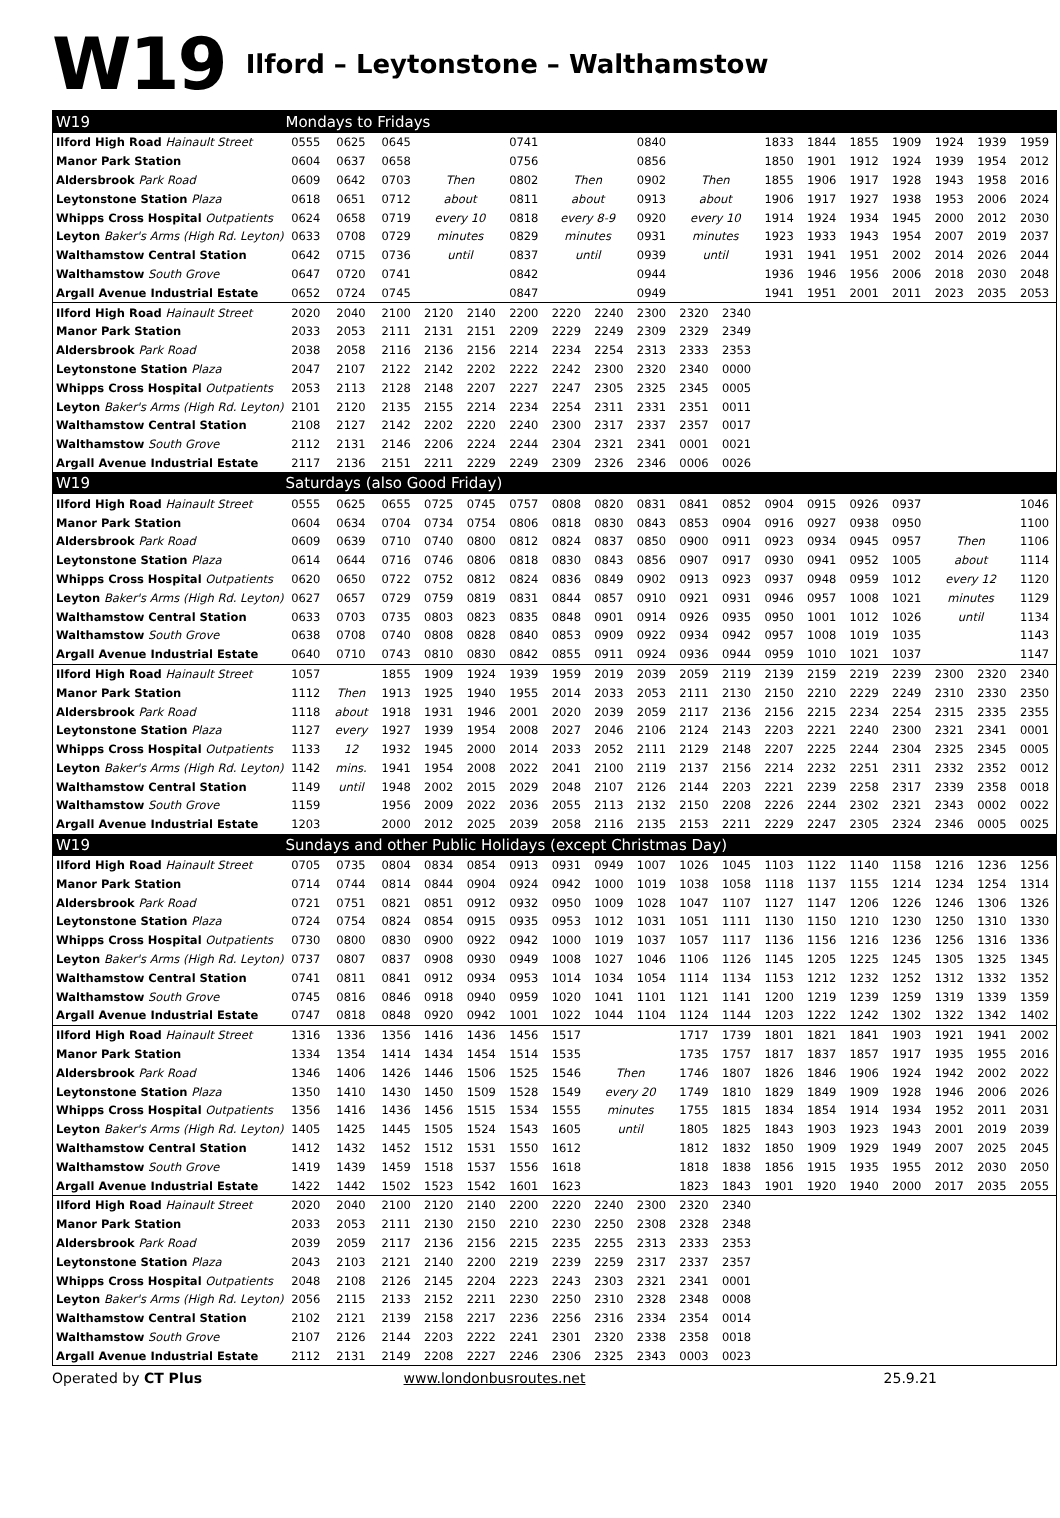W19 Ilford – Leytonstone – Walthamstow
| W19 | Mondays to Fridays | | | | | | | | | | | | | | | | | |
| Ilford High Road Hainault Street | 0555 | 0625 | 0645 | | | 0741 | | | 0840 | | | 1833 | 1844 | 1855 | 1909 | 1924 | 1939 | 1959 |
| Manor Park Station | 0604 | 0637 | 0658 | | | 0756 | | | 0856 | | | 1850 | 1901 | 1912 | 1924 | 1939 | 1954 | 2012 |
| Aldersbrook Park Road | 0609 | 0642 | 0703 | Then | | 0802 | Then | | 0902 | Then | | 1855 | 1906 | 1917 | 1928 | 1943 | 1958 | 2016 |
| Leytonstone Station Plaza | 0618 | 0651 | 0712 | about | | 0811 | about | | 0913 | about | | 1906 | 1917 | 1927 | 1938 | 1953 | 2006 | 2024 |
| Whipps Cross Hospital Outpatients | 0624 | 0658 | 0719 | every 10 | | 0818 | every 8-9 | | 0920 | every 10 | | 1914 | 1924 | 1934 | 1945 | 2000 | 2012 | 2030 |
| Leyton Baker's Arms (High Rd. Leyton) | 0633 | 0708 | 0729 | minutes | | 0829 | minutes | | 0931 | minutes | | 1923 | 1933 | 1943 | 1954 | 2007 | 2019 | 2037 |
| Walthamstow Central Station | 0642 | 0715 | 0736 | until | | 0837 | until | | 0939 | until | | 1931 | 1941 | 1951 | 2002 | 2014 | 2026 | 2044 |
| Walthamstow South Grove | 0647 | 0720 | 0741 | | | 0842 | | | 0944 | | | 1936 | 1946 | 1956 | 2006 | 2018 | 2030 | 2048 |
| Argall Avenue Industrial Estate | 0652 | 0724 | 0745 | | | 0847 | | | 0949 | | | 1941 | 1951 | 2001 | 2011 | 2023 | 2035 | 2053 |
| Ilford High Road Hainault Street | 2020 | 2040 | 2100 | 2120 | 2140 | 2200 | 2220 | 2240 | 2300 | 2320 | 2340 | | | | | | | |
| Manor Park Station | 2033 | 2053 | 2111 | 2131 | 2151 | 2209 | 2229 | 2249 | 2309 | 2329 | 2349 | | | | | | | |
| Aldersbrook Park Road | 2038 | 2058 | 2116 | 2136 | 2156 | 2214 | 2234 | 2254 | 2313 | 2333 | 2353 | | | | | | | |
| Leytonstone Station Plaza | 2047 | 2107 | 2122 | 2142 | 2202 | 2222 | 2242 | 2300 | 2320 | 2340 | 0000 | | | | | | | |
| Whipps Cross Hospital Outpatients | 2053 | 2113 | 2128 | 2148 | 2207 | 2227 | 2247 | 2305 | 2325 | 2345 | 0005 | | | | | | | |
| Leyton Baker's Arms (High Rd. Leyton) | 2101 | 2120 | 2135 | 2155 | 2214 | 2234 | 2254 | 2311 | 2331 | 2351 | 0011 | | | | | | | |
| Walthamstow Central Station | 2108 | 2127 | 2142 | 2202 | 2220 | 2240 | 2300 | 2317 | 2337 | 2357 | 0017 | | | | | | | |
| Walthamstow South Grove | 2112 | 2131 | 2146 | 2206 | 2224 | 2244 | 2304 | 2321 | 2341 | 0001 | 0021 | | | | | | | |
| Argall Avenue Industrial Estate | 2117 | 2136 | 2151 | 2211 | 2229 | 2249 | 2309 | 2326 | 2346 | 0006 | 0026 | | | | | | | |
| W19 | Saturdays (also Good Friday) | | | | | | | | | | | | | | | | | |
| Ilford High Road Hainault Street | 0555 | 0625 | 0655 | 0725 | 0745 | 0757 | 0808 | 0820 | 0831 | 0841 | 0852 | 0904 | 0915 | 0926 | 0937 | | | 1046 |
| Manor Park Station | 0604 | 0634 | 0704 | 0734 | 0754 | 0806 | 0818 | 0830 | 0843 | 0853 | 0904 | 0916 | 0927 | 0938 | 0950 | | | 1100 |
| Aldersbrook Park Road | 0609 | 0639 | 0710 | 0740 | 0800 | 0812 | 0824 | 0837 | 0850 | 0900 | 0911 | 0923 | 0934 | 0945 | 0957 | Then | | 1106 |
| Leytonstone Station Plaza | 0614 | 0644 | 0716 | 0746 | 0806 | 0818 | 0830 | 0843 | 0856 | 0907 | 0917 | 0930 | 0941 | 0952 | 1005 | about | | 1114 |
| Whipps Cross Hospital Outpatients | 0620 | 0650 | 0722 | 0752 | 0812 | 0824 | 0836 | 0849 | 0902 | 0913 | 0923 | 0937 | 0948 | 0959 | 1012 | every 12 | | 1120 |
| Leyton Baker's Arms (High Rd. Leyton) | 0627 | 0657 | 0729 | 0759 | 0819 | 0831 | 0844 | 0857 | 0910 | 0921 | 0931 | 0946 | 0957 | 1008 | 1021 | minutes | | 1129 |
| Walthamstow Central Station | 0633 | 0703 | 0735 | 0803 | 0823 | 0835 | 0848 | 0901 | 0914 | 0926 | 0935 | 0950 | 1001 | 1012 | 1026 | until | | 1134 |
| Walthamstow South Grove | 0638 | 0708 | 0740 | 0808 | 0828 | 0840 | 0853 | 0909 | 0922 | 0934 | 0942 | 0957 | 1008 | 1019 | 1035 | | | 1143 |
| Argall Avenue Industrial Estate | 0640 | 0710 | 0743 | 0810 | 0830 | 0842 | 0855 | 0911 | 0924 | 0936 | 0944 | 0959 | 1010 | 1021 | 1037 | | | 1147 |
| Ilford High Road Hainault Street | 1057 | | 1855 | 1909 | 1924 | 1939 | 1959 | 2019 | 2039 | 2059 | 2119 | 2139 | 2159 | 2219 | 2239 | 2300 | 2320 | 2340 |
| Manor Park Station | 1112 | Then | 1913 | 1925 | 1940 | 1955 | 2014 | 2033 | 2053 | 2111 | 2130 | 2150 | 2210 | 2229 | 2249 | 2310 | 2330 | 2350 |
| Aldersbrook Park Road | 1118 | about | 1918 | 1931 | 1946 | 2001 | 2020 | 2039 | 2059 | 2117 | 2136 | 2156 | 2215 | 2234 | 2254 | 2315 | 2335 | 2355 |
| Leytonstone Station Plaza | 1127 | every | 1927 | 1939 | 1954 | 2008 | 2027 | 2046 | 2106 | 2124 | 2143 | 2203 | 2221 | 2240 | 2300 | 2321 | 2341 | 0001 |
| Whipps Cross Hospital Outpatients | 1133 | 12 | 1932 | 1945 | 2000 | 2014 | 2033 | 2052 | 2111 | 2129 | 2148 | 2207 | 2225 | 2244 | 2304 | 2325 | 2345 | 0005 |
| Leyton Baker's Arms (High Rd. Leyton) | 1142 | mins. | 1941 | 1954 | 2008 | 2022 | 2041 | 2100 | 2119 | 2137 | 2156 | 2214 | 2232 | 2251 | 2311 | 2332 | 2352 | 0012 |
| Walthamstow Central Station | 1149 | until | 1948 | 2002 | 2015 | 2029 | 2048 | 2107 | 2126 | 2144 | 2203 | 2221 | 2239 | 2258 | 2317 | 2339 | 2358 | 0018 |
| Walthamstow South Grove | 1159 | | 1956 | 2009 | 2022 | 2036 | 2055 | 2113 | 2132 | 2150 | 2208 | 2226 | 2244 | 2302 | 2321 | 2343 | 0002 | 0022 |
| Argall Avenue Industrial Estate | 1203 | | 2000 | 2012 | 2025 | 2039 | 2058 | 2116 | 2135 | 2153 | 2211 | 2229 | 2247 | 2305 | 2324 | 2346 | 0005 | 0025 |
| W19 | Sundays and other Public Holidays (except Christmas Day) | | | | | | | | | | | | | | | | | |
| Ilford High Road Hainault Street | 0705 | 0735 | 0804 | 0834 | 0854 | 0913 | 0931 | 0949 | 1007 | 1026 | 1045 | 1103 | 1122 | 1140 | 1158 | 1216 | 1236 | 1256 |
| Manor Park Station | 0714 | 0744 | 0814 | 0844 | 0904 | 0924 | 0942 | 1000 | 1019 | 1038 | 1058 | 1118 | 1137 | 1155 | 1214 | 1234 | 1254 | 1314 |
| Aldersbrook Park Road | 0721 | 0751 | 0821 | 0851 | 0912 | 0932 | 0950 | 1009 | 1028 | 1047 | 1107 | 1127 | 1147 | 1206 | 1226 | 1246 | 1306 | 1326 |
| Leytonstone Station Plaza | 0724 | 0754 | 0824 | 0854 | 0915 | 0935 | 0953 | 1012 | 1031 | 1051 | 1111 | 1130 | 1150 | 1210 | 1230 | 1250 | 1310 | 1330 |
| Whipps Cross Hospital Outpatients | 0730 | 0800 | 0830 | 0900 | 0922 | 0942 | 1000 | 1019 | 1037 | 1057 | 1117 | 1136 | 1156 | 1216 | 1236 | 1256 | 1316 | 1336 |
| Leyton Baker's Arms (High Rd. Leyton) | 0737 | 0807 | 0837 | 0908 | 0930 | 0949 | 1008 | 1027 | 1046 | 1106 | 1126 | 1145 | 1205 | 1225 | 1245 | 1305 | 1325 | 1345 |
| Walthamstow Central Station | 0741 | 0811 | 0841 | 0912 | 0934 | 0953 | 1014 | 1034 | 1054 | 1114 | 1134 | 1153 | 1212 | 1232 | 1252 | 1312 | 1332 | 1352 |
| Walthamstow South Grove | 0745 | 0816 | 0846 | 0918 | 0940 | 0959 | 1020 | 1041 | 1101 | 1121 | 1141 | 1200 | 1219 | 1239 | 1259 | 1319 | 1339 | 1359 |
| Argall Avenue Industrial Estate | 0747 | 0818 | 0848 | 0920 | 0942 | 1001 | 1022 | 1044 | 1104 | 1124 | 1144 | 1203 | 1222 | 1242 | 1302 | 1322 | 1342 | 1402 |
| Ilford High Road Hainault Street | 1316 | 1336 | 1356 | 1416 | 1436 | 1456 | 1517 | | | 1717 | 1739 | 1801 | 1821 | 1841 | 1903 | 1921 | 1941 | 2002 |
| Manor Park Station | 1334 | 1354 | 1414 | 1434 | 1454 | 1514 | 1535 | | | 1735 | 1757 | 1817 | 1837 | 1857 | 1917 | 1935 | 1955 | 2016 |
| Aldersbrook Park Road | 1346 | 1406 | 1426 | 1446 | 1506 | 1525 | 1546 | Then | | 1746 | 1807 | 1826 | 1846 | 1906 | 1924 | 1942 | 2002 | 2022 |
| Leytonstone Station Plaza | 1350 | 1410 | 1430 | 1450 | 1509 | 1528 | 1549 | every 20 | | 1749 | 1810 | 1829 | 1849 | 1909 | 1928 | 1946 | 2006 | 2026 |
| Whipps Cross Hospital Outpatients | 1356 | 1416 | 1436 | 1456 | 1515 | 1534 | 1555 | minutes | | 1755 | 1815 | 1834 | 1854 | 1914 | 1934 | 1952 | 2011 | 2031 |
| Leyton Baker's Arms (High Rd. Leyton) | 1405 | 1425 | 1445 | 1505 | 1524 | 1543 | 1605 | until | | 1805 | 1825 | 1843 | 1903 | 1923 | 1943 | 2001 | 2019 | 2039 |
| Walthamstow Central Station | 1412 | 1432 | 1452 | 1512 | 1531 | 1550 | 1612 | | | 1812 | 1832 | 1850 | 1909 | 1929 | 1949 | 2007 | 2025 | 2045 |
| Walthamstow South Grove | 1419 | 1439 | 1459 | 1518 | 1537 | 1556 | 1618 | | | 1818 | 1838 | 1856 | 1915 | 1935 | 1955 | 2012 | 2030 | 2050 |
| Argall Avenue Industrial Estate | 1422 | 1442 | 1502 | 1523 | 1542 | 1601 | 1623 | | | 1823 | 1843 | 1901 | 1920 | 1940 | 2000 | 2017 | 2035 | 2055 |
| Ilford High Road Hainault Street | 2020 | 2040 | 2100 | 2120 | 2140 | 2200 | 2220 | 2240 | 2300 | 2320 | 2340 | | | | | | | |
| Manor Park Station | 2033 | 2053 | 2111 | 2130 | 2150 | 2210 | 2230 | 2250 | 2308 | 2328 | 2348 | | | | | | | |
| Aldersbrook Park Road | 2039 | 2059 | 2117 | 2136 | 2156 | 2215 | 2235 | 2255 | 2313 | 2333 | 2353 | | | | | | | |
| Leytonstone Station Plaza | 2043 | 2103 | 2121 | 2140 | 2200 | 2219 | 2239 | 2259 | 2317 | 2337 | 2357 | | | | | | | |
| Whipps Cross Hospital Outpatients | 2048 | 2108 | 2126 | 2145 | 2204 | 2223 | 2243 | 2303 | 2321 | 2341 | 0001 | | | | | | | |
| Leyton Baker's Arms (High Rd. Leyton) | 2056 | 2115 | 2133 | 2152 | 2211 | 2230 | 2250 | 2310 | 2328 | 2348 | 0008 | | | | | | | |
| Walthamstow Central Station | 2102 | 2121 | 2139 | 2158 | 2217 | 2236 | 2256 | 2316 | 2334 | 2354 | 0014 | | | | | | | |
| Walthamstow South Grove | 2107 | 2126 | 2144 | 2203 | 2222 | 2241 | 2301 | 2320 | 2338 | 2358 | 0018 | | | | | | | |
| Argall Avenue Industrial Estate | 2112 | 2131 | 2149 | 2208 | 2227 | 2246 | 2306 | 2325 | 2343 | 0003 | 0023 | | | | | | | |
Operated by CT Plus www.londonbusroutes.net 25.9.21